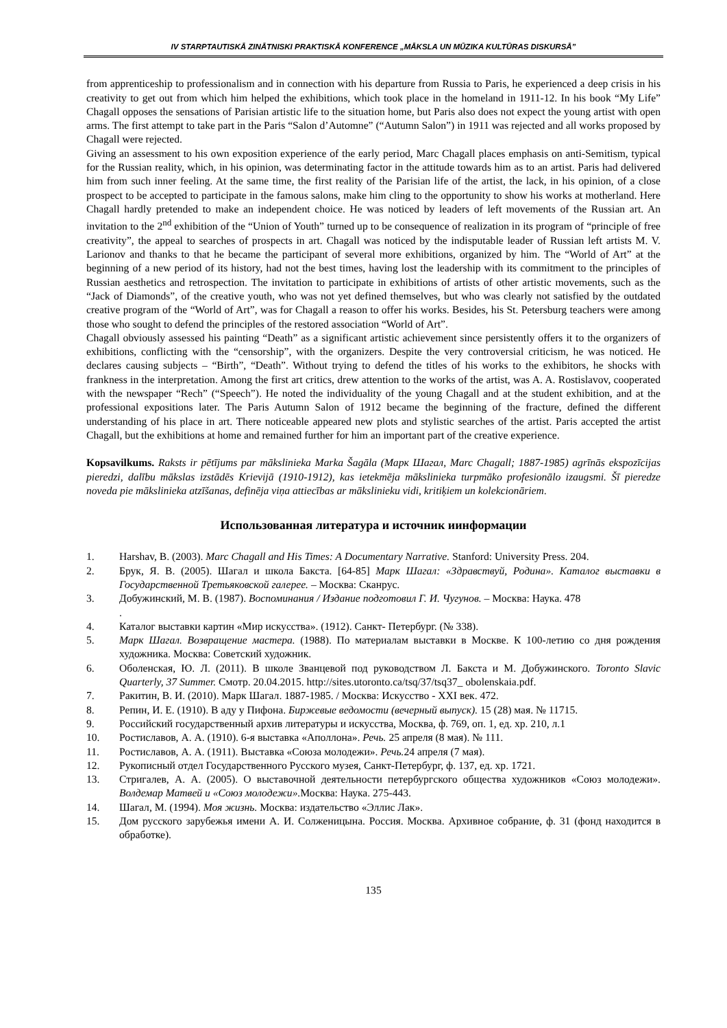IV STARPTAUTISKĀ ZINĀTNISKI PRAKTISKĀ KONFERENCE „MĀKSLA UN MŪZIKA KULTŪRAS DISKURSĀ”
from apprenticeship to professionalism and in connection with his departure from Russia to Paris, he experienced a deep crisis in his creativity to get out from which him helped the exhibitions, which took place in the homeland in 1911-12. In his book “My Life” Chagall opposes the sensations of Parisian artistic life to the situation home, but Paris also does not expect the young artist with open arms. The first attempt to take part in the Paris “Salon d’Automne” (“Autumn Salon”) in 1911 was rejected and all works proposed by Chagall were rejected.
Giving an assessment to his own exposition experience of the early period, Marc Chagall places emphasis on anti-Semitism, typical for the Russian reality, which, in his opinion, was determinating factor in the attitude towards him as to an artist. Paris had delivered him from such inner feeling. At the same time, the first reality of the Parisian life of the artist, the lack, in his opinion, of a close prospect to be accepted to participate in the famous salons, make him cling to the opportunity to show his works at motherland. Here Chagall hardly pretended to make an independent choice. He was noticed by leaders of left movements of the Russian art. An invitation to the 2<sup>nd</sup> exhibition of the “Union of Youth” turned up to be consequence of realization in its program of “principle of free creativity”, the appeal to searches of prospects in art. Chagall was noticed by the indisputable leader of Russian left artists M. V. Larionov and thanks to that he became the participant of several more exhibitions, organized by him. The “World of Art” at the beginning of a new period of its history, had not the best times, having lost the leadership with its commitment to the principles of Russian aesthetics and retrospection. The invitation to participate in exhibitions of artists of other artistic movements, such as the “Jack of Diamonds”, of the creative youth, who was not yet defined themselves, but who was clearly not satisfied by the outdated creative program of the “World of Art”, was for Chagall a reason to offer his works. Besides, his St. Petersburg teachers were among those who sought to defend the principles of the restored association “World of Art”.
Chagall obviously assessed his painting “Death” as a significant artistic achievement since persistently offers it to the organizers of exhibitions, conflicting with the “censorship”, with the organizers. Despite the very controversial criticism, he was noticed. He declares causing subjects – “Birth”, “Death”. Without trying to defend the titles of his works to the exhibitors, he shocks with frankness in the interpretation. Among the first art critics, drew attention to the works of the artist, was A. A. Rostislavov, cooperated with the newspaper “Rech” (“Speech”). He noted the individuality of the young Chagall and at the student exhibition, and at the professional expositions later. The Paris Autumn Salon of 1912 became the beginning of the fracture, defined the different understanding of his place in art. There noticeable appeared new plots and stylistic searches of the artist. Paris accepted the artist Chagall, but the exhibitions at home and remained further for him an important part of the creative experience.
Kopsavilkums. Raksts ir pētījums par mākslinieka Marka Šagāla (Марк Шагал, Marc Chagall; 1887-1985) agrīnās ekspozīcijas pieredzi, dalību mākslas izstādēs Krievijā (1910-1912), kas ietekmēja mākslinieka turpmāko profesionālo izaugsmi. Šī pieredze noveda pie mākslinieka atzīšanas, definēja viņa attiecības ar mākslinieku vidi, kritiķiem un kolekcionāriem.
Использованная литература и источник иинформации
1. Harshav, B. (2003). Marc Chagall and His Times: A Documentary Narrative. Stanford: University Press. 204.
2. Брук, Я. В. (2005). Шагал и школа Бакста. [64-85] Марк Шагал: «Здравствуй, Родина». Каталог выставки в Государственной Третьяковской галерее. – Москва: Сканрус.
3. Добужинский, М. В. (1987). Воспоминания / Издание подготовил Г. И. Чугунов. – Москва: Наука. 478
.
4. Каталог выставки картин «Мир искусства». (1912). Санкт- Петербург. (№ 338).
5. Марк Шагал. Возвращение мастера. (1988). По материалам выставки в Москве. К 100-летию со дня рождения художника. Москва: Советский художник.
6. Оболенская, Ю. Л. (2011). В школе Званцевой под руководством Л. Бакста и М. Добужинского. Toronto Slavic Quarterly, 37 Summer. Смотр. 20.04.2015. http://sites.utoronto.ca/tsq/37/tsq37_ obolenskaia.pdf.
7. Ракитин, В. И. (2010). Марк Шагал. 1887-1985. / Москва: Искусство - XXI век. 472.
8. Репин, И. Е. (1910). В аду у Пифона. Биржевые ведомости (вечерный выпуск). 15 (28) мая. № 11715.
9. Российский государственный архив литературы и искусства, Москва, ф. 769, оп. 1, ед. хр. 210, л.1
10. Ростиславов, А. А. (1910). 6-я выставка «Аполлона». Речь. 25 апреля (8 мая). № 111.
11. Ростиславов, А. А. (1911). Выставка «Союза молодежи». Речь. 24 апреля (7 мая).
12. Рукописный отдел Государственного Русского музея, Санкт-Петербург, ф. 137, ед. хр. 1721.
13. Стригалев, А. А. (2005). О выставочной деятельности петербургского общества художников «Союз молодежи». Волдемар Матвей и «Союз молодежи». Москва: Наука. 275-443.
14. Шагал, М. (1994). Моя жизнь. Москва: издательство «Эллис Лак».
15. Дом русского зарубежья имени А. И. Солженицына. Россия. Москва. Архивное собрание, ф. 31 (фонд находится в обработке).
135